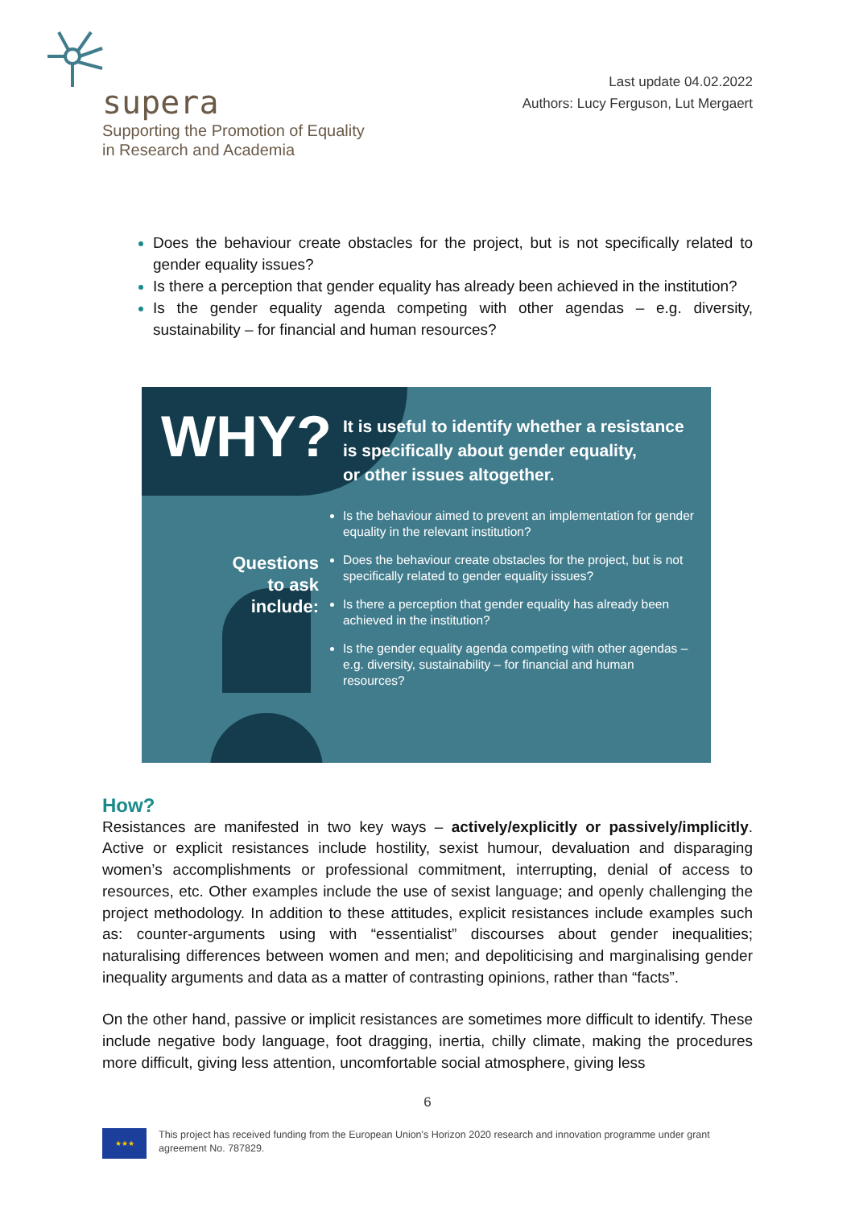supera
Supporting the Promotion of Equality
in Research and Academia
Last update 04.02.2022
Authors: Lucy Ferguson, Lut Mergaert
Does the behaviour create obstacles for the project, but is not specifically related to gender equality issues?
Is there a perception that gender equality has already been achieved in the institution?
Is the gender equality agenda competing with other agendas – e.g. diversity, sustainability – for financial and human resources?
WHY?
It is useful to identify whether a resistance
is specifically about gender equality,
or other issues altogether.
Questions to ask include:
Is the behaviour aimed to prevent an implementation for gender equality in the relevant institution?
Does the behaviour create obstacles for the project, but is not specifically related to gender equality issues?
Is there a perception that gender equality has already been achieved in the institution?
Is the gender equality agenda competing with other agendas – e.g. diversity, sustainability – for financial and human resources?
How?
Resistances are manifested in two key ways – actively/explicitly or passively/implicitly. Active or explicit resistances include hostility, sexist humour, devaluation and disparaging women’s accomplishments or professional commitment, interrupting, denial of access to resources, etc. Other examples include the use of sexist language; and openly challenging the project methodology. In addition to these attitudes, explicit resistances include examples such as: counter-arguments using with “essentialist” discourses about gender inequalities; naturalising differences between women and men; and depoliticising and marginalising gender inequality arguments and data as a matter of contrasting opinions, rather than “facts”.
On the other hand, passive or implicit resistances are sometimes more difficult to identify. These include negative body language, foot dragging, inertia, chilly climate, making the procedures more difficult, giving less attention, uncomfortable social atmosphere, giving less
6
★★★
This project has received funding from the European Union's Horizon 2020 research and innovation programme under grant agreement No. 787829.